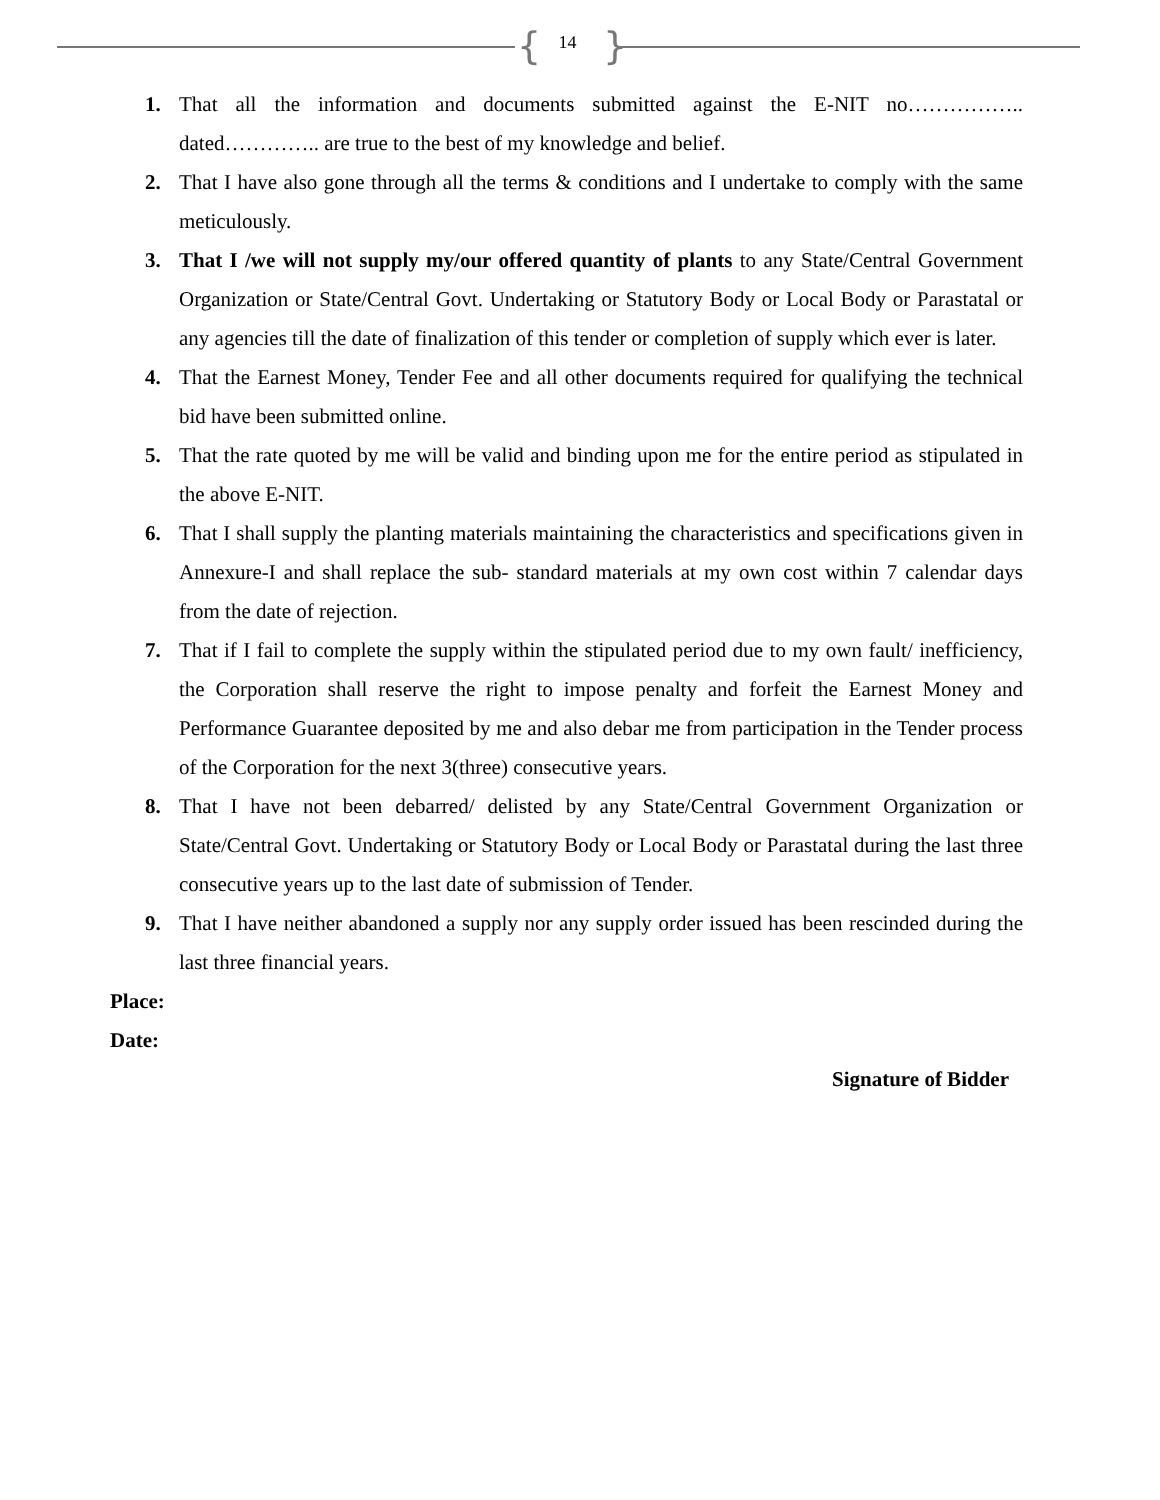{ 14 }
1. That all the information and documents submitted against the E-NIT no…………….. dated………….. are true to the best of my knowledge and belief.
2. That I have also gone through all the terms & conditions and I undertake to comply with the same meticulously.
3. That I /we will not supply my/our offered quantity of plants to any State/Central Government Organization or State/Central Govt. Undertaking or Statutory Body or Local Body or Parastatal or any agencies till the date of finalization of this tender or completion of supply which ever is later.
4. That the Earnest Money, Tender Fee and all other documents required for qualifying the technical bid have been submitted online.
5. That the rate quoted by me will be valid and binding upon me for the entire period as stipulated in the above E-NIT.
6. That I shall supply the planting materials maintaining the characteristics and specifications given in Annexure-I and shall replace the sub- standard materials at my own cost within 7 calendar days from the date of rejection.
7. That if I fail to complete the supply within the stipulated period due to my own fault/ inefficiency, the Corporation shall reserve the right to impose penalty and forfeit the Earnest Money and Performance Guarantee deposited by me and also debar me from participation in the Tender process of the Corporation for the next 3(three) consecutive years.
8. That I have not been debarred/ delisted by any State/Central Government Organization or State/Central Govt. Undertaking or Statutory Body or Local Body or Parastatal during the last three consecutive years up to the last date of submission of Tender.
9. That I have neither abandoned a supply nor any supply order issued has been rescinded during the last three financial years.
Place:
Date:
Signature of Bidder